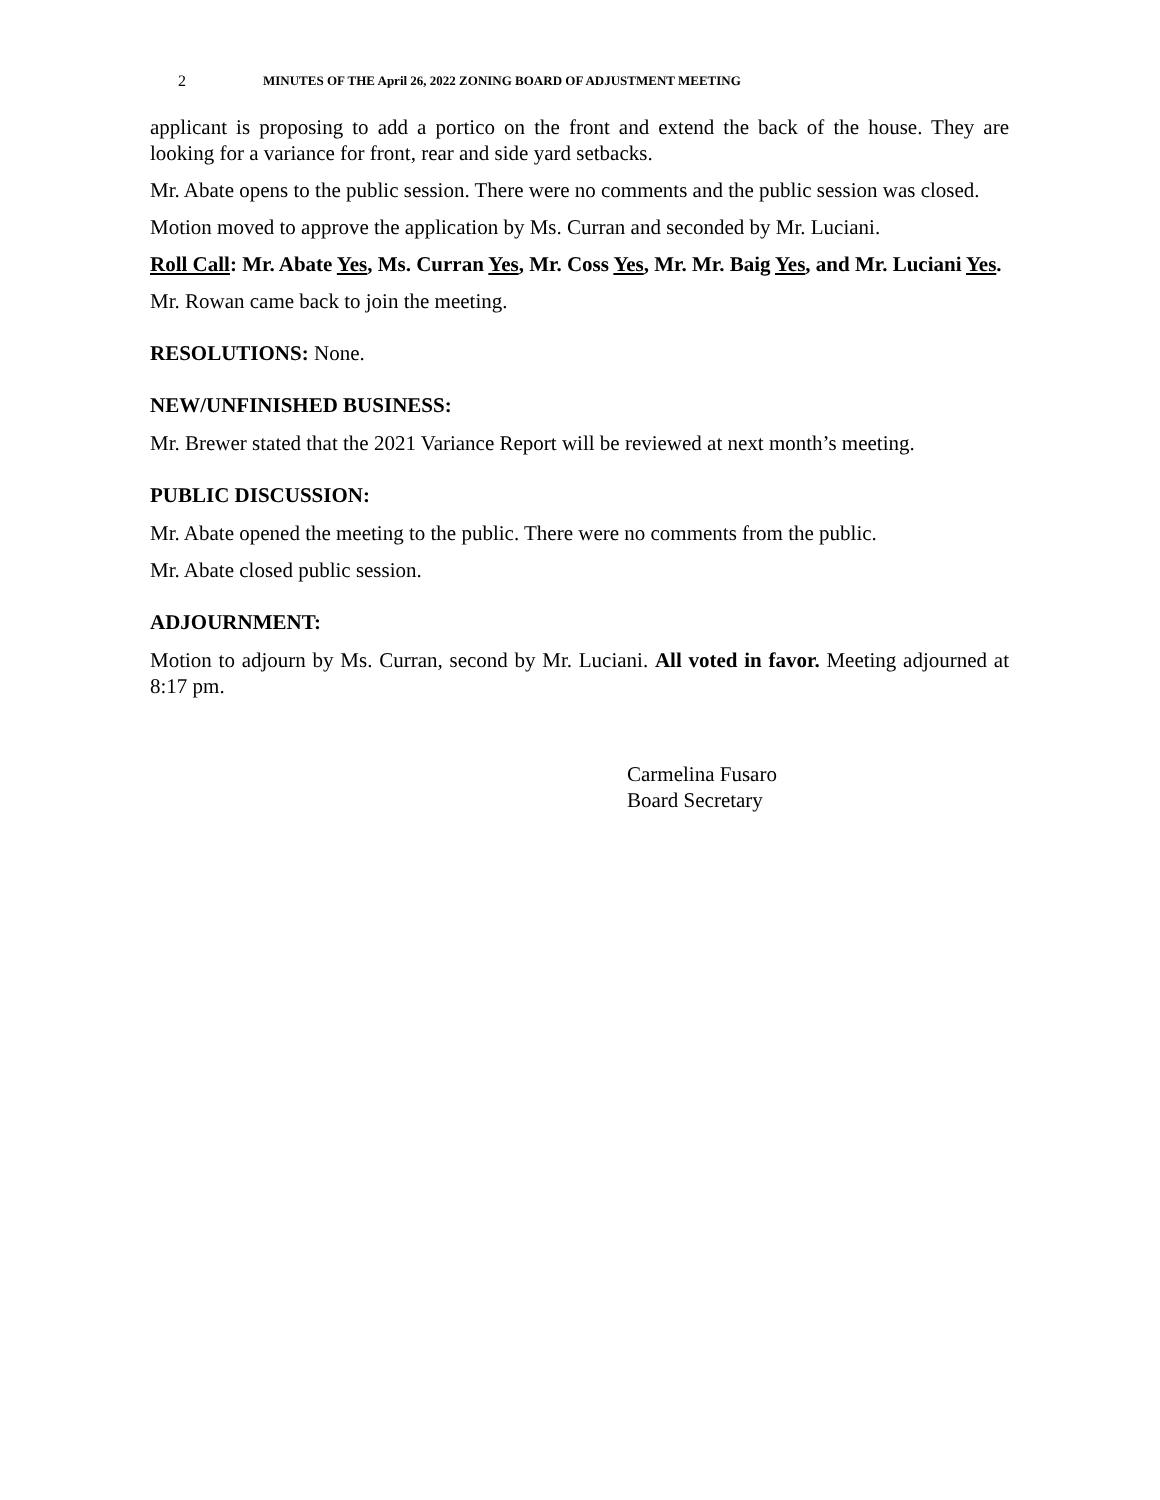2 MINUTES OF THE April 26, 2022 ZONING BOARD OF ADJUSTMENT MEETING
applicant is proposing to add a portico on the front and extend the back of the house. They are looking for a variance for front, rear and side yard setbacks.
Mr. Abate opens to the public session. There were no comments and the public session was closed.
Motion moved to approve the application by Ms. Curran and seconded by Mr. Luciani.
Roll Call: Mr. Abate Yes, Ms. Curran Yes, Mr. Coss Yes, Mr. Mr. Baig Yes, and Mr. Luciani Yes.
Mr. Rowan came back to join the meeting.
RESOLUTIONS: None.
NEW/UNFINISHED BUSINESS:
Mr. Brewer stated that the 2021 Variance Report will be reviewed at next month’s meeting.
PUBLIC DISCUSSION:
Mr. Abate opened the meeting to the public. There were no comments from the public.
Mr. Abate closed public session.
ADJOURNMENT:
Motion to adjourn by Ms. Curran, second by Mr. Luciani. All voted in favor. Meeting adjourned at 8:17 pm.
Carmelina Fusaro
Board Secretary